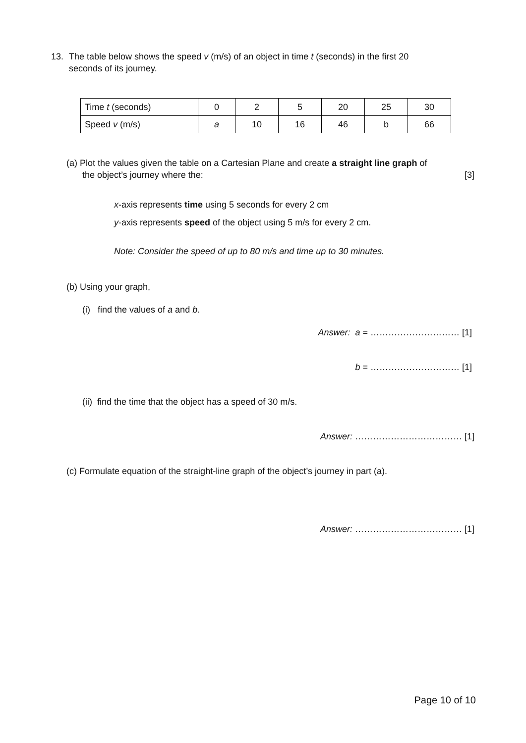13. The table below shows the speed v (m/s) of an object in time t (seconds) in the first 20
seconds of its journey.
| Time t (seconds) | 0 | 2 | 5 | 20 | 25 | 30 |
| Speed v (m/s) | a | 10 | 16 | 46 | b | 66 |
(a) Plot the values given the table on a Cartesian Plane and create a straight line graph of
the object’s journey where the: [3]
x-axis represents time using 5 seconds for every 2 cm
y-axis represents speed of the object using 5 m/s for every 2 cm.
Note: Consider the speed of up to 80 m/s and time up to 30 minutes.
(b) Using your graph,
(i) find the values of a and b.
Answer: a = ………………………… [1]
b = ………………………… [1]
(ii) find the time that the object has a speed of 30 m/s.
Answer: ……………………………… [1]
(c) Formulate equation of the straight-line graph of the object’s journey in part (a).
Answer: ……………………………… [1]
Page 10 of 10